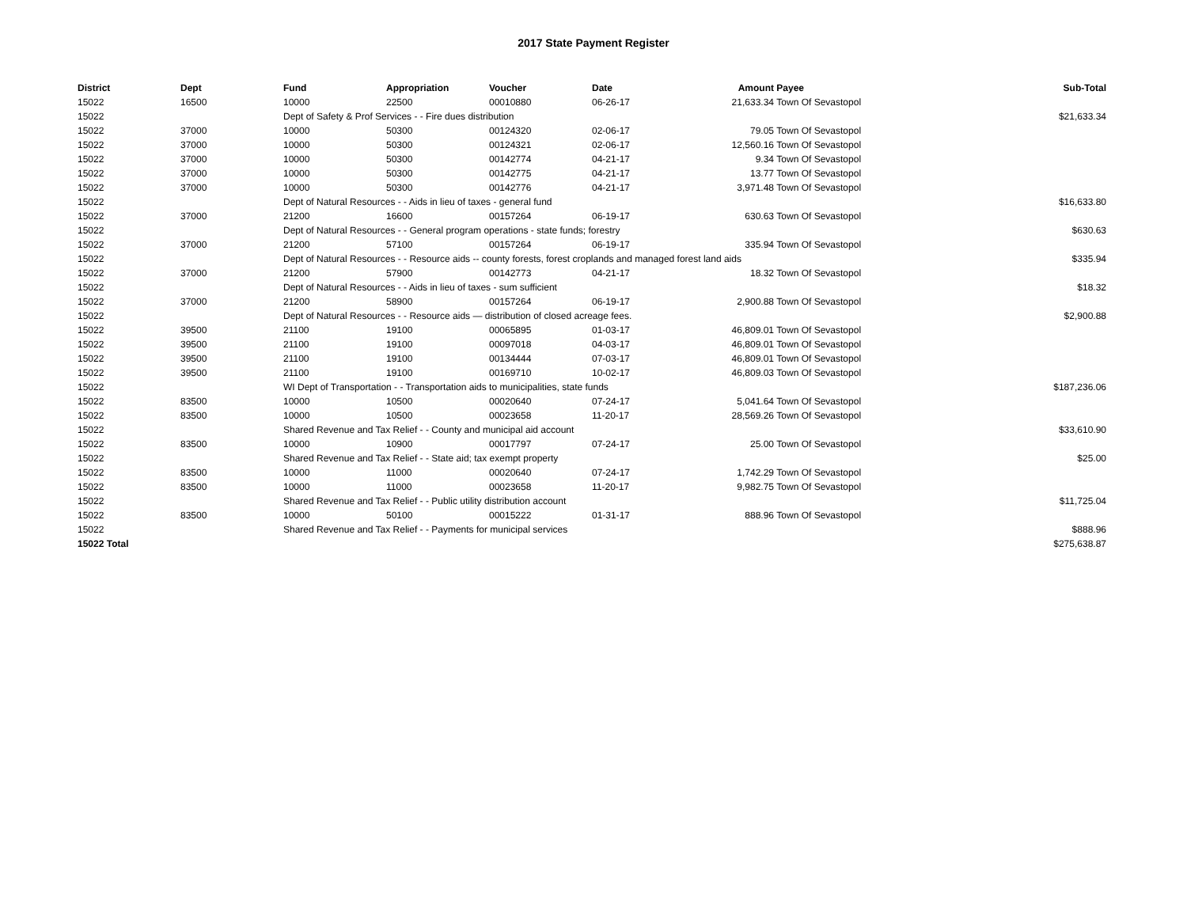2017 State Payment Register
| District | Dept | Fund | Appropriation | Voucher | Date | Amount | Payee | Sub-Total |
| --- | --- | --- | --- | --- | --- | --- | --- | --- |
| 15022 | 16500 | 10000 | 22500 | 00010880 | 06-26-17 | 21,633.34 | Town Of Sevastopol | |
| 15022 | | Dept of Safety & Prof Services - - Fire dues distribution | | | | | | $21,633.34 |
| 15022 | 37000 | 10000 | 50300 | 00124320 | 02-06-17 | 79.05 | Town Of Sevastopol | |
| 15022 | 37000 | 10000 | 50300 | 00124321 | 02-06-17 | 12,560.16 | Town Of Sevastopol | |
| 15022 | 37000 | 10000 | 50300 | 00142774 | 04-21-17 | 9.34 | Town Of Sevastopol | |
| 15022 | 37000 | 10000 | 50300 | 00142775 | 04-21-17 | 13.77 | Town Of Sevastopol | |
| 15022 | 37000 | 10000 | 50300 | 00142776 | 04-21-17 | 3,971.48 | Town Of Sevastopol | |
| 15022 | | Dept of Natural Resources - - Aids in lieu of taxes - general fund | | | | | | $16,633.80 |
| 15022 | 37000 | 21200 | 16600 | 00157264 | 06-19-17 | 630.63 | Town Of Sevastopol | |
| 15022 | | Dept of Natural Resources - - General program operations - state funds; forestry | | | | | | $630.63 |
| 15022 | 37000 | 21200 | 57100 | 00157264 | 06-19-17 | 335.94 | Town Of Sevastopol | |
| 15022 | | Dept of Natural Resources - - Resource aids -- county forests, forest croplands and managed forest land aids | | | | | | $335.94 |
| 15022 | 37000 | 21200 | 57900 | 00142773 | 04-21-17 | 18.32 | Town Of Sevastopol | |
| 15022 | | Dept of Natural Resources - - Aids in lieu of taxes - sum sufficient | | | | | | $18.32 |
| 15022 | 37000 | 21200 | 58900 | 00157264 | 06-19-17 | 2,900.88 | Town Of Sevastopol | |
| 15022 | | Dept of Natural Resources - - Resource aids — distribution of closed acreage fees. | | | | | | $2,900.88 |
| 15022 | 39500 | 21100 | 19100 | 00065895 | 01-03-17 | 46,809.01 | Town Of Sevastopol | |
| 15022 | 39500 | 21100 | 19100 | 00097018 | 04-03-17 | 46,809.01 | Town Of Sevastopol | |
| 15022 | 39500 | 21100 | 19100 | 00134444 | 07-03-17 | 46,809.01 | Town Of Sevastopol | |
| 15022 | 39500 | 21100 | 19100 | 00169710 | 10-02-17 | 46,809.03 | Town Of Sevastopol | |
| 15022 | | WI Dept of Transportation - - Transportation aids to municipalities, state funds | | | | | | $187,236.06 |
| 15022 | 83500 | 10000 | 10500 | 00020640 | 07-24-17 | 5,041.64 | Town Of Sevastopol | |
| 15022 | 83500 | 10000 | 10500 | 00023658 | 11-20-17 | 28,569.26 | Town Of Sevastopol | |
| 15022 | | Shared Revenue and Tax Relief - - County and municipal aid account | | | | | | $33,610.90 |
| 15022 | 83500 | 10000 | 10900 | 00017797 | 07-24-17 | 25.00 | Town Of Sevastopol | |
| 15022 | | Shared Revenue and Tax Relief - - State aid; tax exempt property | | | | | | $25.00 |
| 15022 | 83500 | 10000 | 11000 | 00020640 | 07-24-17 | 1,742.29 | Town Of Sevastopol | |
| 15022 | 83500 | 10000 | 11000 | 00023658 | 11-20-17 | 9,982.75 | Town Of Sevastopol | |
| 15022 | | Shared Revenue and Tax Relief - - Public utility distribution account | | | | | | $11,725.04 |
| 15022 | 83500 | 10000 | 50100 | 00015222 | 01-31-17 | 888.96 | Town Of Sevastopol | |
| 15022 | | Shared Revenue and Tax Relief - - Payments for municipal services | | | | | | $888.96 |
| 15022 Total | | | | | | | | $275,638.87 |